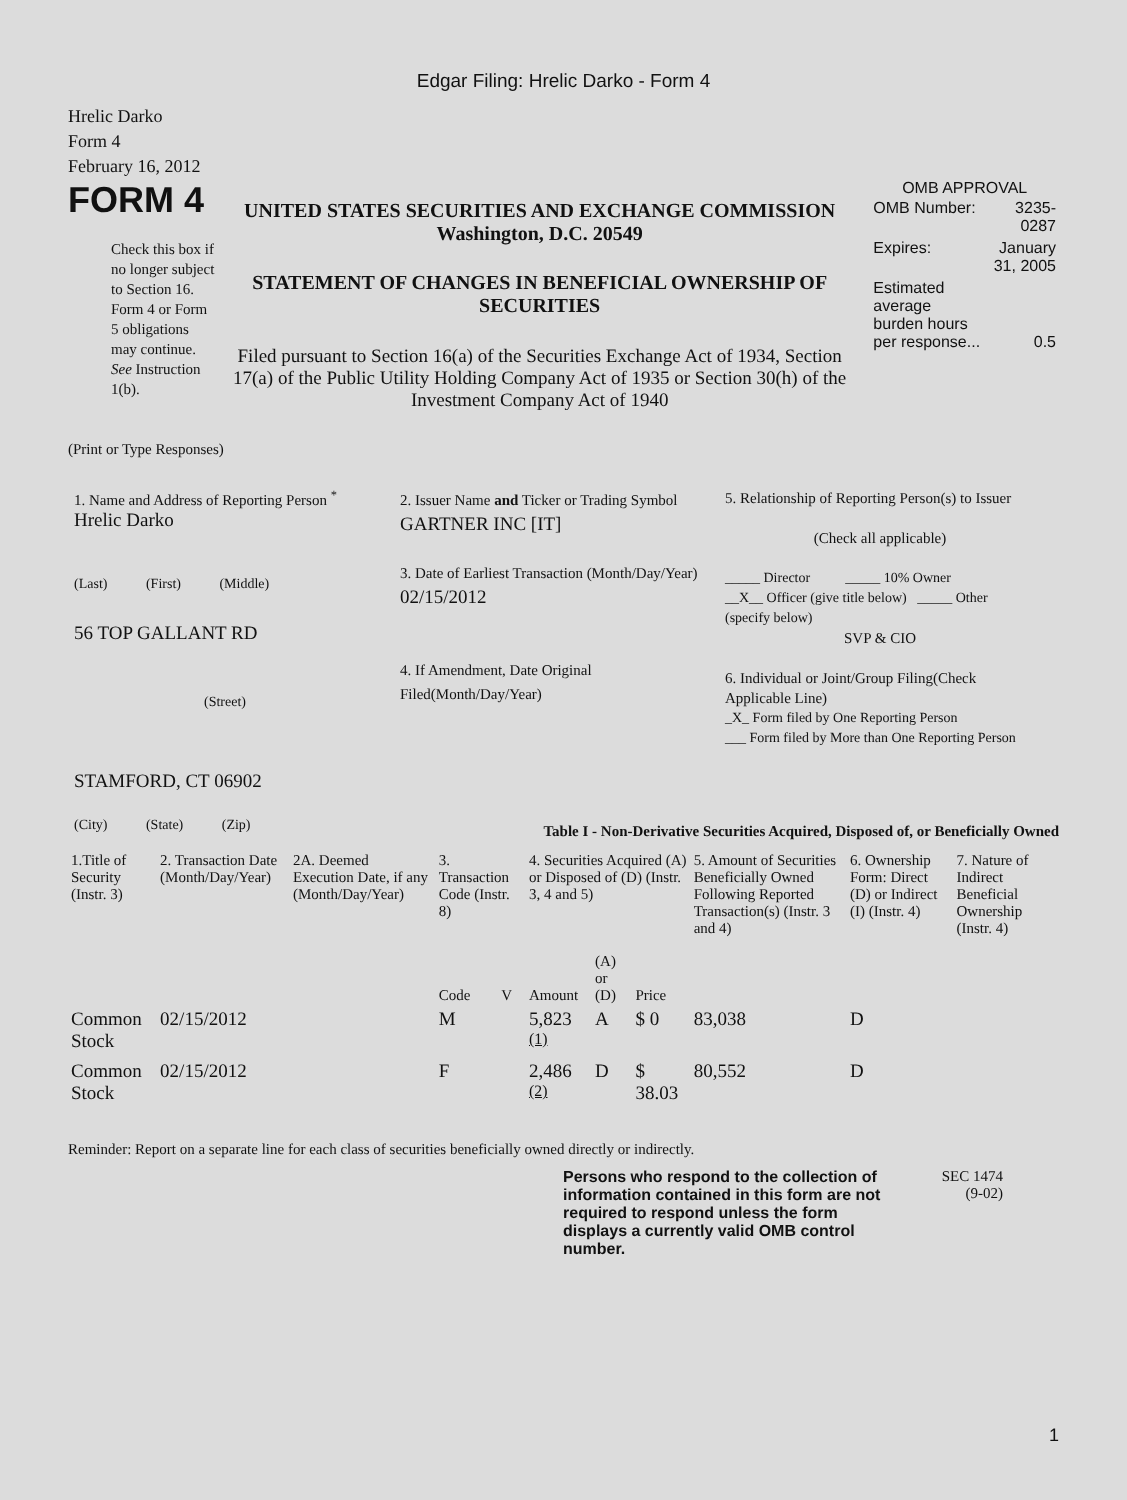Edgar Filing: Hrelic Darko - Form 4
Hrelic Darko
Form 4
February 16, 2012
FORM 4
Check this box if no longer subject to Section 16. Form 4 or Form 5 obligations may continue. See Instruction 1(b).
UNITED STATES SECURITIES AND EXCHANGE COMMISSION
Washington, D.C. 20549
STATEMENT OF CHANGES IN BENEFICIAL OWNERSHIP OF SECURITIES
Filed pursuant to Section 16(a) of the Securities Exchange Act of 1934, Section 17(a) of the Public Utility Holding Company Act of 1935 or Section 30(h) of the Investment Company Act of 1940
OMB APPROVAL
| OMB Number: | 3235-0287 |
| Expires: | January 31, 2005 |
| Estimated average burden hours per response... | 0.5 |
(Print or Type Responses)
1. Name and Address of Reporting Person <sup>*</sup>
Hrelic Darko
(Last) (First) (Middle)
56 TOP GALLANT RD
(Street)
STAMFORD, CT 06902
(City) (State) (Zip)
2. Issuer Name and Ticker or Trading Symbol
GARTNER INC [IT]
3. Date of Earliest Transaction (Month/Day/Year)
02/15/2012
4. If Amendment, Date Original Filed(Month/Day/Year)
5. Relationship of Reporting Person(s) to Issuer
(Check all applicable)
_____ Director _____ 10% Owner
__X__ Officer (give title below) _____ Other (specify below)
SVP & CIO
6. Individual or Joint/Group Filing(Check Applicable Line)
_X_ Form filed by One Reporting Person
___ Form filed by More than One Reporting Person
Table I - Non-Derivative Securities Acquired, Disposed of, or Beneficially Owned
| 1.Title of Security (Instr. 3) | 2. Transaction Date (Month/Day/Year) | 2A. Deemed Execution Date, if any (Month/Day/Year) | 3. Transaction Code (Instr. 8) | | 4. Securities Acquired (A) or Disposed of (D) (Instr. 3, 4 and 5) | | | 5. Amount of Securities Beneficially Owned Following Reported Transaction(s) (Instr. 3 and 4) | 6. Ownership Form: Direct (D) or Indirect (I) (Instr. 4) | 7. Nature of Indirect Beneficial Ownership (Instr. 4) |
| --- | --- | --- | --- | --- | --- | --- | --- | --- | --- | --- |
| | | | Code | V | Amount | (A) or (D) | Price | | | |
| Common Stock | 02/15/2012 | | M | | 5,823 <sup>(1)</sup> | A | $ 0 | 83,038 | D | |
| Common Stock | 02/15/2012 | | F | | 2,486 <sup>(2)</sup> | D | $ 38.03 | 80,552 | D | |
Reminder: Report on a separate line for each class of securities beneficially owned directly or indirectly.
Persons who respond to the collection of information contained in this form are not required to respond unless the form displays a currently valid OMB control number.
SEC 1474
(9-02)
1